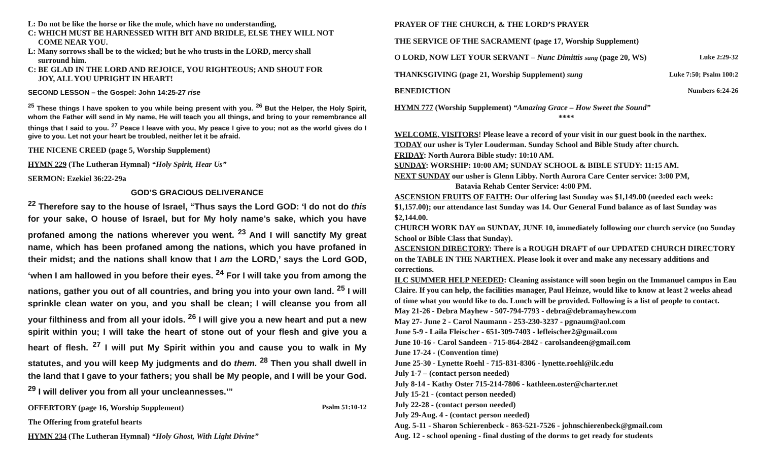L: Do not be like the horse or like the mule, which have no understanding,
C: WHICH MUST BE HARNESSED WITH BIT AND BRIDLE, ELSE THEY WILL NOT
COME NEAR YOU.
L: Many sorrows shall be to the wicked; but he who trusts in the LORD, mercy shall
surround him.
C: BE GLAD IN THE LORD AND REJOICE, YOU RIGHTEOUS; AND SHOUT FOR
JOY, ALL YOU UPRIGHT IN HEART!
SECOND LESSON – the Gospel: John 14:25-27 rise
<sup>25</sup> These things I have spoken to you while being present with you. <sup>26</sup> But the Helper, the Holy Spirit, whom the Father will send in My name, He will teach you all things, and bring to your remembrance all things that I said to you. <sup>27</sup> Peace I leave with you, My peace I give to you; not as the world gives do I give to you. Let not your heart be troubled, neither let it be afraid.
THE NICENE CREED (page 5, Worship Supplement)
HYMN 229 (The Lutheran Hymnal) “Holy Spirit, Hear Us”
SERMON: Ezekiel 36:22-29a
GOD’S GRACIOUS DELIVERANCE
<sup>22</sup> Therefore say to the house of Israel, “Thus says the Lord GOD: ‘I do not do this for your sake, O house of Israel, but for My holy name’s sake, which you have profaned among the nations wherever you went. <sup>23</sup> And I will sanctify My great name, which has been profaned among the nations, which you have profaned in their midst; and the nations shall know that I am the LORD,’ says the Lord GOD, ‘when I am hallowed in you before their eyes. <sup>24</sup> For I will take you from among the nations, gather you out of all countries, and bring you into your own land. <sup>25</sup> I will sprinkle clean water on you, and you shall be clean; I will cleanse you from all your filthiness and from all your idols. <sup>26</sup> I will give you a new heart and put a new spirit within you; I will take the heart of stone out of your flesh and give you a heart of flesh. <sup>27</sup> I will put My Spirit within you and cause you to walk in My statutes, and you will keep My judgments and do them. <sup>28</sup> Then you shall dwell in the land that I gave to your fathers; you shall be My people, and I will be your God. <sup>29</sup> I will deliver you from all your uncleannesses.’”
OFFERTORY (page 16, Worship Supplement) Psalm 51:10-12
The Offering from grateful hearts
HYMN 234 (The Lutheran Hymnal) “Holy Ghost, With Light Divine”
PRAYER OF THE CHURCH, & THE LORD’S PRAYER
THE SERVICE OF THE SACRAMENT (page 17, Worship Supplement)
O LORD, NOW LET YOUR SERVANT – Nunc Dimittis sung (page 20, WS) Luke 2:29-32
THANKSGIVING (page 21, Worship Supplement) sung Luke 7:50; Psalm 100:2
BENEDICTION Numbers 6:24-26
HYMN 777 (Worship Supplement) “Amazing Grace – How Sweet the Sound”
****
WELCOME, VISITORS! Please leave a record of your visit in our guest book in the narthex.
TODAY our usher is Tyler Louderman. Sunday School and Bible Study after church.
FRIDAY: North Aurora Bible study: 10:10 AM.
SUNDAY: WORSHIP: 10:00 AM; SUNDAY SCHOOL & BIBLE STUDY: 11:15 AM.
NEXT SUNDAY our usher is Glenn Libby. North Aurora Care Center service: 3:00 PM, Batavia Rehab Center Service: 4:00 PM.
ASCENSION FRUITS OF FAITH: Our offering last Sunday was $1,149.00 (needed each week: $1,157.00); our attendance last Sunday was 14. Our General Fund balance as of last Sunday was $2,144.00.
CHURCH WORK DAY on SUNDAY, JUNE 10, immediately following our church service (no Sunday School or Bible Class that Sunday).
ASCENSION DIRECTORY: There is a ROUGH DRAFT of our UPDATED CHURCH DIRECTORY on the TABLE IN THE NARTHEX. Please look it over and make any necessary additions and corrections.
ILC SUMMER HELP NEEDED: Cleaning assistance will soon begin on the Immanuel campus in Eau Claire. If you can help, the facilities manager, Paul Heinze, would like to know at least 2 weeks ahead of time what you would like to do. Lunch will be provided. Following is a list of people to contact.
May 21-26 - Debra Mayhew - 507-794-7793 - debra@debramayhew.com
May 27- June 2 - Carol Naumann - 253-230-3237 - pgnaum@aol.com
June 5-9 - Laila Fleischer - 651-309-7403 - lefleischer2@gmail.com
June 10-16 - Carol Sandeen - 715-864-2842 - carolsandeen@gmail.com
June 17-24 - (Convention time)
June 25-30 - Lynette Roehl - 715-831-8306 - lynette.roehl@ilc.edu
July 1-7 – (contact person needed)
July 8-14 - Kathy Oster 715-214-7806 - kathleen.oster@charter.net
July 15-21 - (contact person needed)
July 22-28 - (contact person needed)
July 29-Aug. 4 - (contact person needed)
Aug. 5-11 - Sharon Schierenbeck - 863-521-7526 - johnschierenbeck@gmail.com
Aug. 12 - school opening - final dusting of the dorms to get ready for students